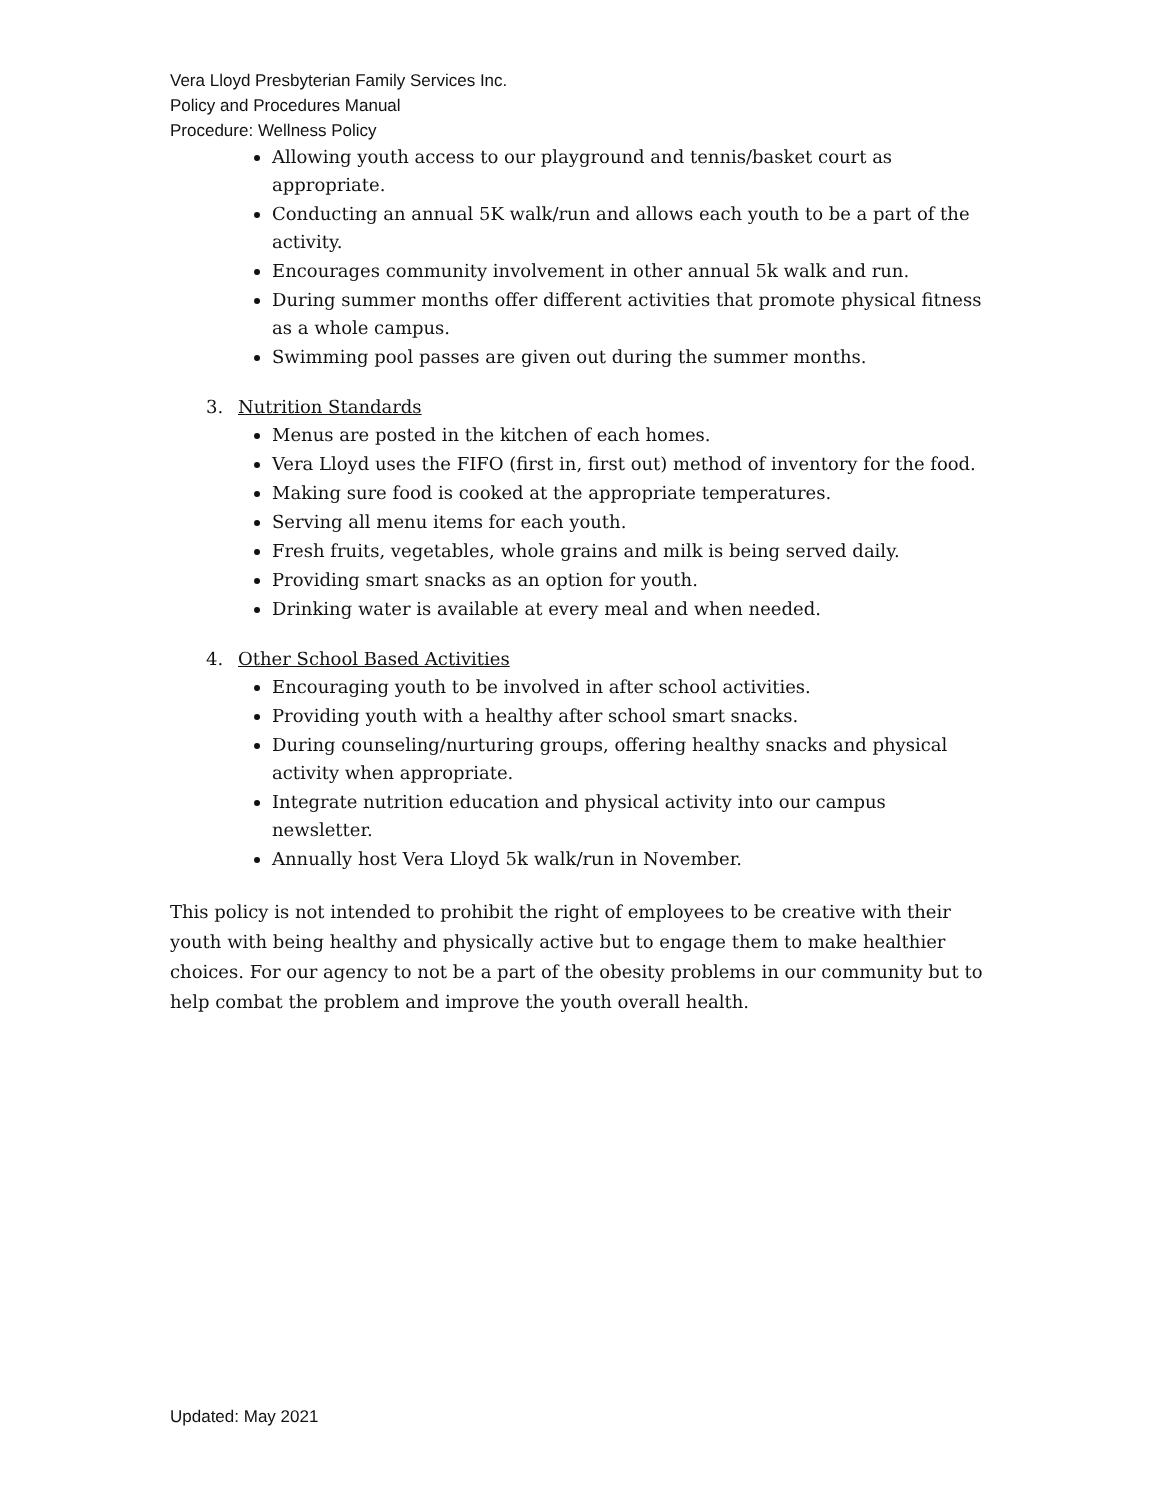Vera Lloyd Presbyterian Family Services Inc.
Policy and Procedures Manual
Procedure: Wellness Policy
Allowing youth access to our playground and tennis/basket court as appropriate.
Conducting an annual 5K walk/run and allows each youth to be a part of the activity.
Encourages community involvement in other annual 5k walk and run.
During summer months offer different activities that promote physical fitness as a whole campus.
Swimming pool passes are given out during the summer months.
3. Nutrition Standards
Menus are posted in the kitchen of each homes.
Vera Lloyd uses the FIFO (first in, first out) method of inventory for the food.
Making sure food is cooked at the appropriate temperatures.
Serving all menu items for each youth.
Fresh fruits, vegetables, whole grains and milk is being served daily.
Providing smart snacks as an option for youth.
Drinking water is available at every meal and when needed.
4. Other School Based Activities
Encouraging youth to be involved in after school activities.
Providing youth with a healthy after school smart snacks.
During counseling/nurturing groups, offering healthy snacks and physical activity when appropriate.
Integrate nutrition education and physical activity into our campus newsletter.
Annually host Vera Lloyd 5k walk/run in November.
This policy is not intended to prohibit the right of employees to be creative with their youth with being healthy and physically active but to engage them to make healthier choices. For our agency to not be a part of the obesity problems in our community but to help combat the problem and improve the youth overall health.
Updated: May 2021